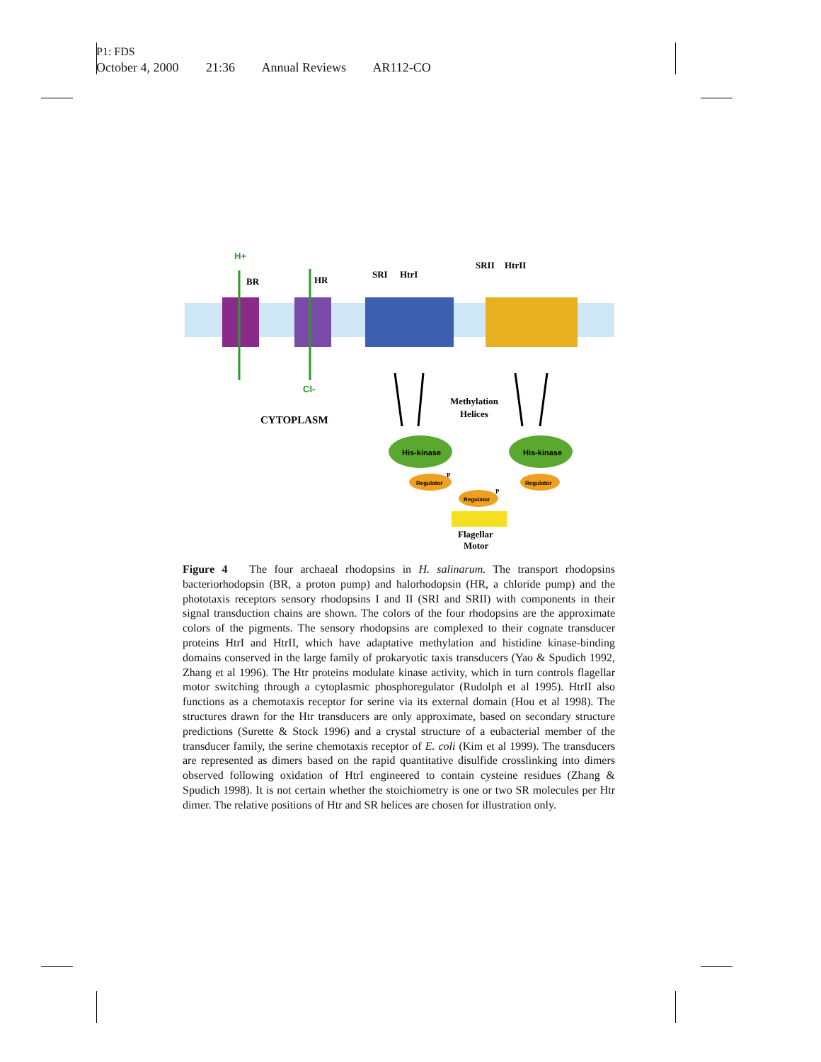P1: FDS
October 4, 2000 21:36 Annual Reviews AR112-CO
H+
BR
HR
SRI
HtrI
SRII
HtrII
Cl-
CYTOPLASM
Methylation
Helices
His-kinase
His-kinase
Regulator
P
Regulator
Regulator
P
Flagellar
Motor
Figure 4 The four archaeal rhodopsins in H. salinarum. The transport rhodopsins bacteriorhodopsin (BR, a proton pump) and halorhodopsin (HR, a chloride pump) and the phototaxis receptors sensory rhodopsins I and II (SRI and SRII) with components in their signal transduction chains are shown. The colors of the four rhodopsins are the approximate colors of the pigments. The sensory rhodopsins are complexed to their cognate transducer proteins HtrI and HtrII, which have adaptative methylation and histidine kinase-binding domains conserved in the large family of prokaryotic taxis transducers (Yao & Spudich 1992, Zhang et al 1996). The Htr proteins modulate kinase activity, which in turn controls flagellar motor switching through a cytoplasmic phosphoregulator (Rudolph et al 1995). HtrII also functions as a chemotaxis receptor for serine via its external domain (Hou et al 1998). The structures drawn for the Htr transducers are only approximate, based on secondary structure predictions (Surette & Stock 1996) and a crystal structure of a eubacterial member of the transducer family, the serine chemotaxis receptor of E. coli (Kim et al 1999). The transducers are represented as dimers based on the rapid quantitative disulfide crosslinking into dimers observed following oxidation of HtrI engineered to contain cysteine residues (Zhang & Spudich 1998). It is not certain whether the stoichiometry is one or two SR molecules per Htr dimer. The relative positions of Htr and SR helices are chosen for illustration only.